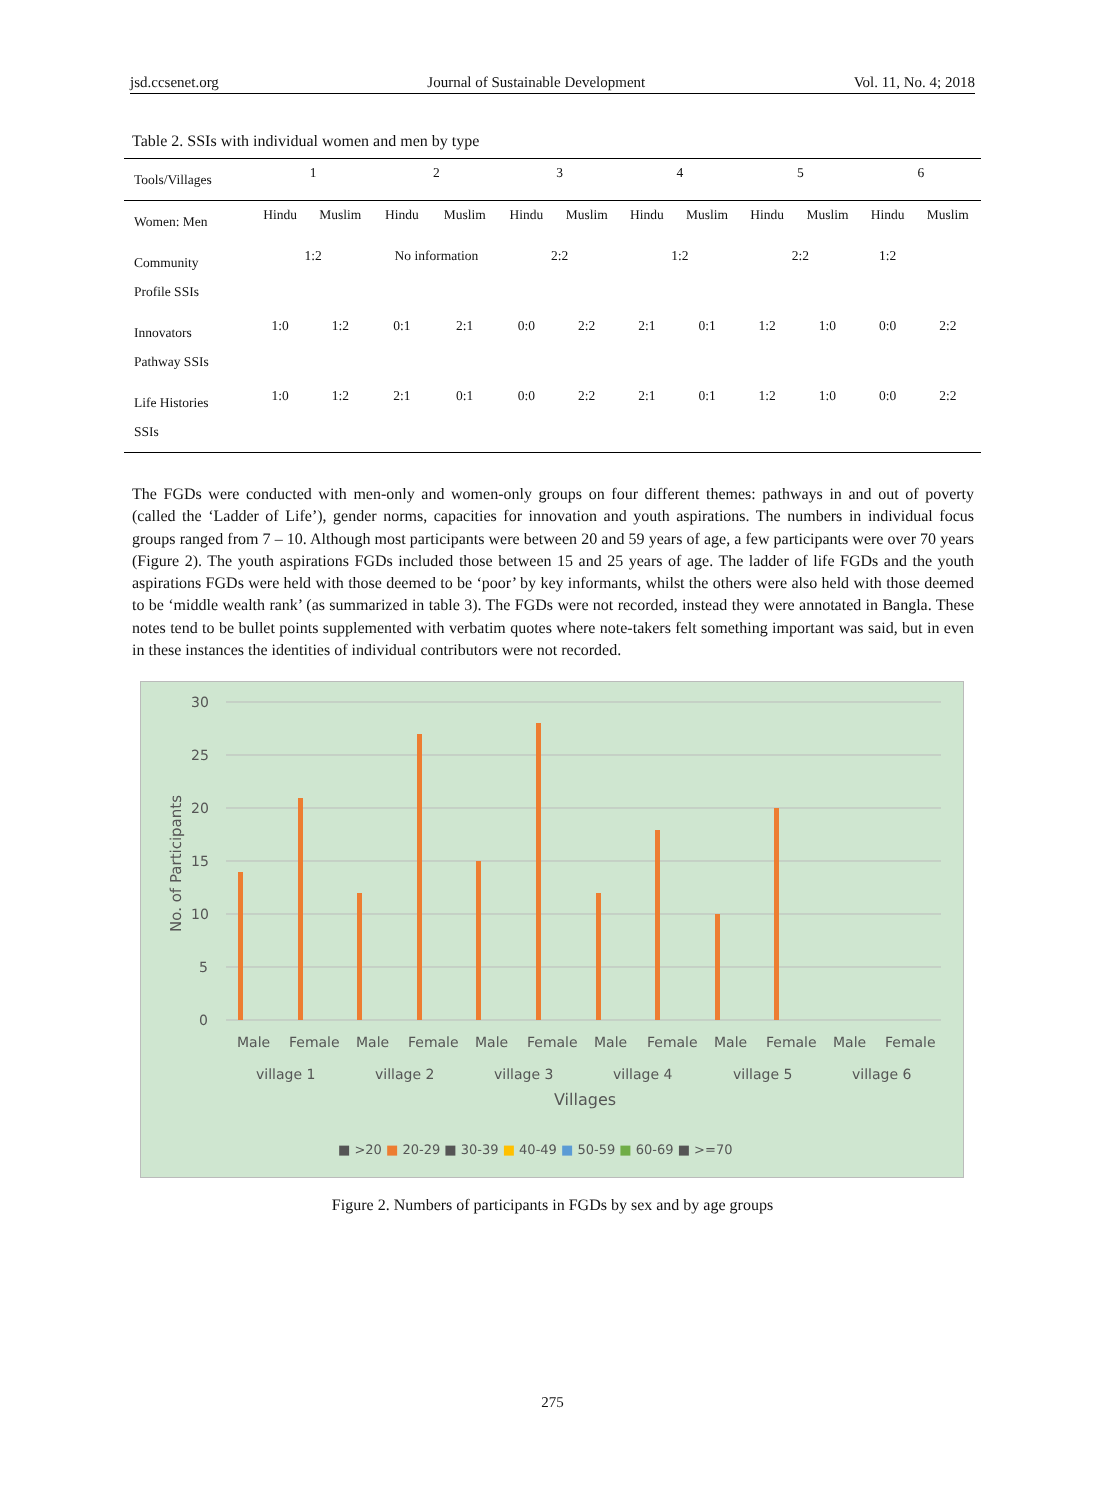jsd.ccsenet.org Journal of Sustainable Development Vol. 11, No. 4; 2018
Table 2. SSIs with individual women and men by type
| Tools/Villages | 1 | | 2 | | 3 | | 4 | | 5 | | 6 | |
| --- | --- | --- | --- | --- | --- | --- | --- | --- | --- | --- | --- | --- |
| Women: Men | Hindu | Muslim | Hindu | Muslim | Hindu | Muslim | Hindu | Muslim | Hindu | Muslim | Hindu | Muslim |
| Community Profile SSIs | 1:2 | | No information | | 2:2 | | 1:2 | | 2:2 | | 1:2 | |
| Innovators Pathway SSIs | 1:0 | 1:2 | 0:1 | 2:1 | 0:0 | 2:2 | 2:1 | 0:1 | 1:2 | 1:0 | 0:0 | 2:2 |
| Life Histories SSIs | 1:0 | 1:2 | 2:1 | 0:1 | 0:0 | 2:2 | 2:1 | 0:1 | 1:2 | 1:0 | 0:0 | 2:2 |
The FGDs were conducted with men-only and women-only groups on four different themes: pathways in and out of poverty (called the ‘Ladder of Life’), gender norms, capacities for innovation and youth aspirations. The numbers in individual focus groups ranged from 7 – 10. Although most participants were between 20 and 59 years of age, a few participants were over 70 years (Figure 2). The youth aspirations FGDs included those between 15 and 25 years of age. The ladder of life FGDs and the youth aspirations FGDs were held with those deemed to be ‘poor’ by key informants, whilst the others were also held with those deemed to be ‘middle wealth rank’ (as summarized in table 3). The FGDs were not recorded, instead they were annotated in Bangla. These notes tend to be bullet points supplemented with verbatim quotes where note-takers felt something important was said, but in even in these instances the identities of individual contributors were not recorded.
30
25
20
15
10
5
0
No. of Participants
Male
Female
Male
Female
Male
Female
Male
Female
Male
Female
Male
Female
village 1
village 2
village 3
village 4
village 5
village 6
Villages
■ >20 ■ 20-29 ■ 30-39 ■ 40-49 ■ 50-59 ■ 60-69 ■ >=70
Figure 2. Numbers of participants in FGDs by sex and by age groups
275